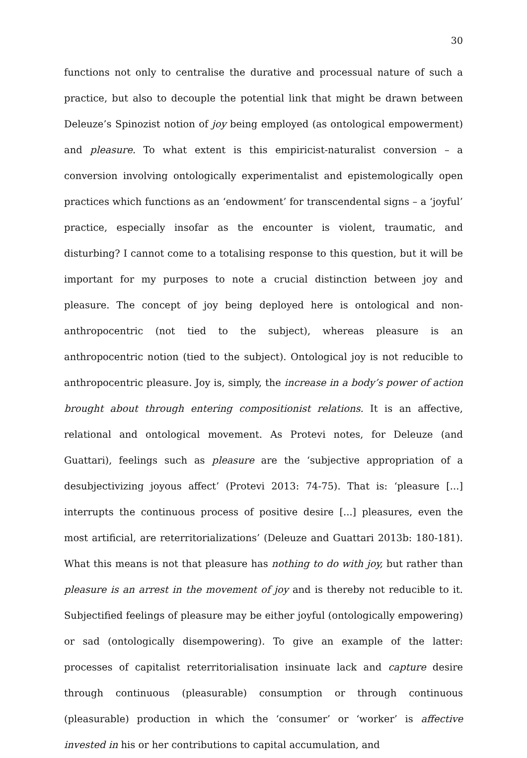30
functions not only to centralise the durative and processual nature of such a practice, but also to decouple the potential link that might be drawn between Deleuze’s Spinozist notion of joy being employed (as ontological empowerment) and pleasure. To what extent is this empiricist-naturalist conversion – a conversion involving ontologically experimentalist and epistemologically open practices which functions as an ‘endowment’ for transcendental signs – a ‘joyful’ practice, especially insofar as the encounter is violent, traumatic, and disturbing? I cannot come to a totalising response to this question, but it will be important for my purposes to note a crucial distinction between joy and pleasure. The concept of joy being deployed here is ontological and non-anthropocentric (not tied to the subject), whereas pleasure is an anthropocentric notion (tied to the subject). Ontological joy is not reducible to anthropocentric pleasure. Joy is, simply, the increase in a body’s power of action brought about through entering compositionist relations. It is an affective, relational and ontological movement. As Protevi notes, for Deleuze (and Guattari), feelings such as pleasure are the ‘subjective appropriation of a desubjectivizing joyous affect’ (Protevi 2013: 74-75). That is: ‘pleasure [...] interrupts the continuous process of positive desire [...] pleasures, even the most artificial, are reterritorializations’ (Deleuze and Guattari 2013b: 180-181). What this means is not that pleasure has nothing to do with joy, but rather than pleasure is an arrest in the movement of joy and is thereby not reducible to it. Subjectified feelings of pleasure may be either joyful (ontologically empowering) or sad (ontologically disempowering). To give an example of the latter: processes of capitalist reterritorialisation insinuate lack and capture desire through continuous (pleasurable) consumption or through continuous (pleasurable) production in which the ‘consumer’ or ‘worker’ is affective invested in his or her contributions to capital accumulation, and